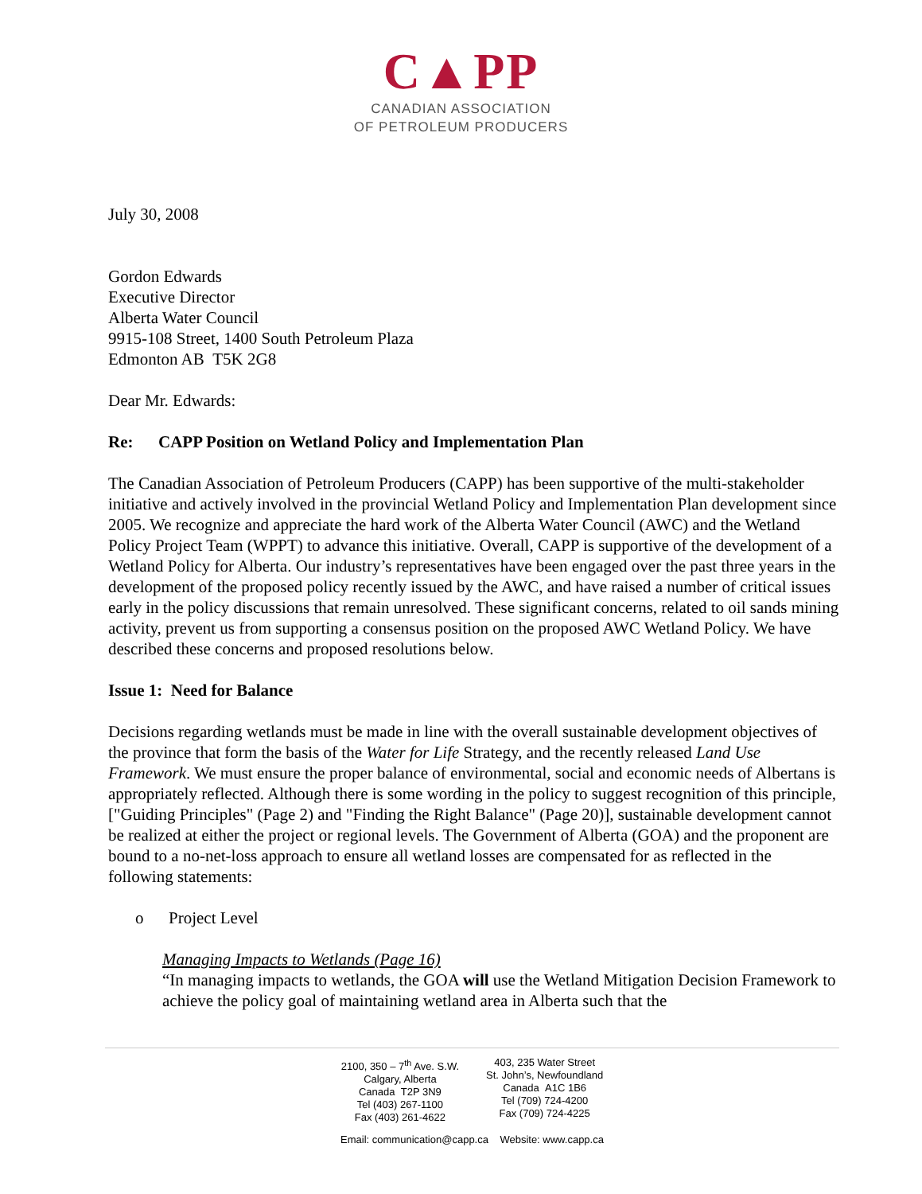C▲PP
CANADIAN ASSOCIATION
OF PETROLEUM PRODUCERS
July 30, 2008
Gordon Edwards
Executive Director
Alberta Water Council
9915-108 Street, 1400 South Petroleum Plaza
Edmonton AB T5K 2G8
Dear Mr. Edwards:
Re: CAPP Position on Wetland Policy and Implementation Plan
The Canadian Association of Petroleum Producers (CAPP) has been supportive of the multi-stakeholder initiative and actively involved in the provincial Wetland Policy and Implementation Plan development since 2005. We recognize and appreciate the hard work of the Alberta Water Council (AWC) and the Wetland Policy Project Team (WPPT) to advance this initiative. Overall, CAPP is supportive of the development of a Wetland Policy for Alberta. Our industry’s representatives have been engaged over the past three years in the development of the proposed policy recently issued by the AWC, and have raised a number of critical issues early in the policy discussions that remain unresolved. These significant concerns, related to oil sands mining activity, prevent us from supporting a consensus position on the proposed AWC Wetland Policy. We have described these concerns and proposed resolutions below.
Issue 1: Need for Balance
Decisions regarding wetlands must be made in line with the overall sustainable development objectives of the province that form the basis of the Water for Life Strategy, and the recently released Land Use Framework. We must ensure the proper balance of environmental, social and economic needs of Albertans is appropriately reflected. Although there is some wording in the policy to suggest recognition of this principle, ["Guiding Principles" (Page 2) and "Finding the Right Balance" (Page 20)], sustainable development cannot be realized at either the project or regional levels. The Government of Alberta (GOA) and the proponent are bound to a no-net-loss approach to ensure all wetland losses are compensated for as reflected in the following statements:
o Project Level
Managing Impacts to Wetlands (Page 16)
“In managing impacts to wetlands, the GOA will use the Wetland Mitigation Decision Framework to achieve the policy goal of maintaining wetland area in Alberta such that the
2100, 350 – 7<sup>th</sup> Ave. S.W.
Calgary, Alberta
Canada T2P 3N9
Tel (403) 267-1100
Fax (403) 261-4622
403, 235 Water Street
St. John’s, Newfoundland
Canada A1C 1B6
Tel (709) 724-4200
Fax (709) 724-4225
Email: communication@capp.ca Website: www.capp.ca